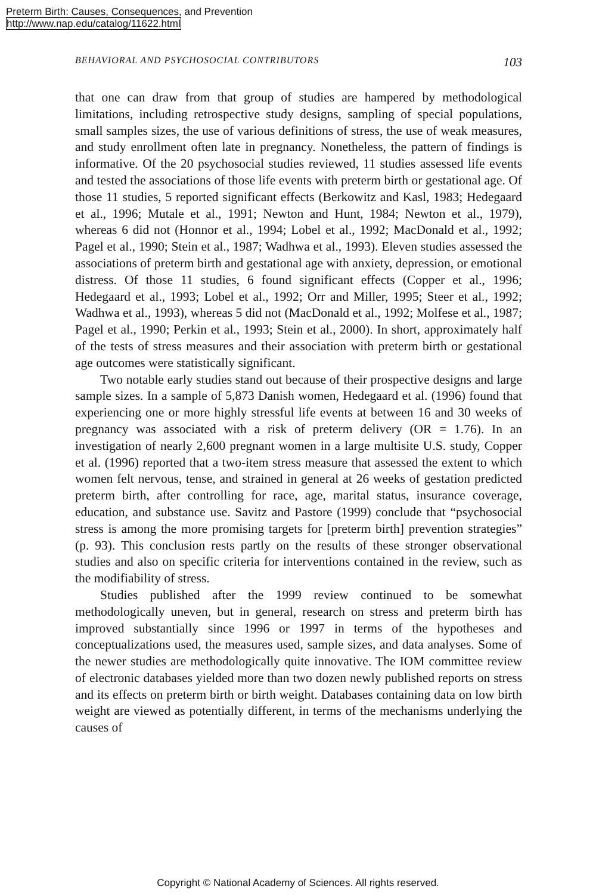Preterm Birth: Causes, Consequences, and Prevention
http://www.nap.edu/catalog/11622.html
BEHAVIORAL AND PSYCHOSOCIAL CONTRIBUTORS 103
that one can draw from that group of studies are hampered by methodological limitations, including retrospective study designs, sampling of special populations, small samples sizes, the use of various definitions of stress, the use of weak measures, and study enrollment often late in pregnancy. Nonetheless, the pattern of findings is informative. Of the 20 psychosocial studies reviewed, 11 studies assessed life events and tested the associations of those life events with preterm birth or gestational age. Of those 11 studies, 5 reported significant effects (Berkowitz and Kasl, 1983; Hedegaard et al., 1996; Mutale et al., 1991; Newton and Hunt, 1984; Newton et al., 1979), whereas 6 did not (Honnor et al., 1994; Lobel et al., 1992; MacDonald et al., 1992; Pagel et al., 1990; Stein et al., 1987; Wadhwa et al., 1993). Eleven studies assessed the associations of preterm birth and gestational age with anxiety, depression, or emotional distress. Of those 11 studies, 6 found significant effects (Copper et al., 1996; Hedegaard et al., 1993; Lobel et al., 1992; Orr and Miller, 1995; Steer et al., 1992; Wadhwa et al., 1993), whereas 5 did not (MacDonald et al., 1992; Molfese et al., 1987; Pagel et al., 1990; Perkin et al., 1993; Stein et al., 2000). In short, approximately half of the tests of stress measures and their association with preterm birth or gestational age outcomes were statistically significant.
Two notable early studies stand out because of their prospective designs and large sample sizes. In a sample of 5,873 Danish women, Hedegaard et al. (1996) found that experiencing one or more highly stressful life events at between 16 and 30 weeks of pregnancy was associated with a risk of preterm delivery (OR = 1.76). In an investigation of nearly 2,600 pregnant women in a large multisite U.S. study, Copper et al. (1996) reported that a two-item stress measure that assessed the extent to which women felt nervous, tense, and strained in general at 26 weeks of gestation predicted preterm birth, after controlling for race, age, marital status, insurance coverage, education, and substance use. Savitz and Pastore (1999) conclude that “psychosocial stress is among the more promising targets for [preterm birth] prevention strategies” (p. 93). This conclusion rests partly on the results of these stronger observational studies and also on specific criteria for interventions contained in the review, such as the modifiability of stress.
Studies published after the 1999 review continued to be somewhat methodologically uneven, but in general, research on stress and preterm birth has improved substantially since 1996 or 1997 in terms of the hypotheses and conceptualizations used, the measures used, sample sizes, and data analyses. Some of the newer studies are methodologically quite innovative. The IOM committee review of electronic databases yielded more than two dozen newly published reports on stress and its effects on preterm birth or birth weight. Databases containing data on low birth weight are viewed as potentially different, in terms of the mechanisms underlying the causes of
Copyright © National Academy of Sciences. All rights reserved.